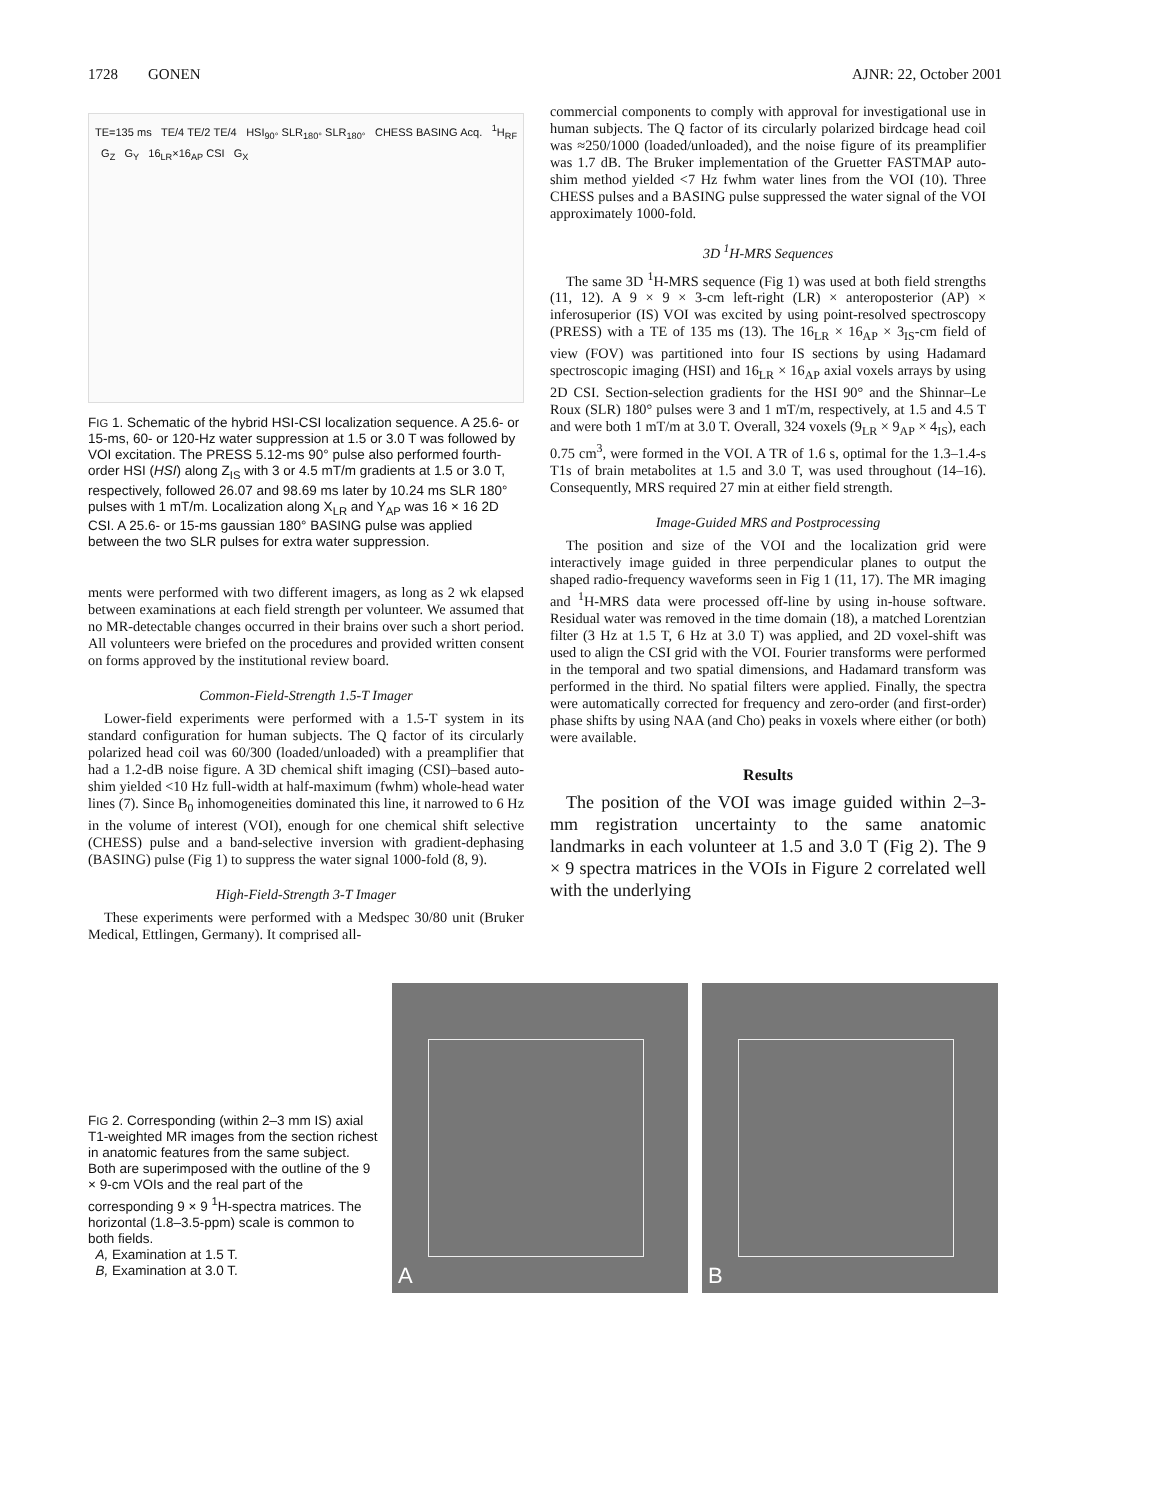1728 GONEN AJNR: 22, October 2001
TE=135 ms TE/4 TE/2 TE/4 HSI<sub>90°</sub> SLR<sub>180°</sub> SLR<sub>180°</sub> CHESS BASING Acq. <sup>1</sup>H<sub>RF</sub> G<sub>Z</sub> G<sub>Y</sub> 16<sub>LR</sub>×16<sub>AP</sub> CSI G<sub>X</sub>
FIG 1. Schematic of the hybrid HSI-CSI localization sequence. A 25.6- or 15-ms, 60- or 120-Hz water suppression at 1.5 or 3.0 T was followed by VOI excitation. The PRESS 5.12-ms 90° pulse also performed fourth-order HSI (HSI) along Z<sub>IS</sub> with 3 or 4.5 mT/m gradients at 1.5 or 3.0 T, respectively, followed 26.07 and 98.69 ms later by 10.24 ms SLR 180° pulses with 1 mT/m. Localization along X<sub>LR</sub> and Y<sub>AP</sub> was 16 × 16 2D CSI. A 25.6- or 15-ms gaussian 180° BASING pulse was applied between the two SLR pulses for extra water suppression.
ments were performed with two different imagers, as long as 2 wk elapsed between examinations at each field strength per volunteer. We assumed that no MR-detectable changes occurred in their brains over such a short period. All volunteers were briefed on the procedures and provided written consent on forms approved by the institutional review board.
Common-Field-Strength 1.5-T Imager
Lower-field experiments were performed with a 1.5-T system in its standard configuration for human subjects. The Q factor of its circularly polarized head coil was 60/300 (loaded/unloaded) with a preamplifier that had a 1.2-dB noise figure. A 3D chemical shift imaging (CSI)–based auto-shim yielded <10 Hz full-width at half-maximum (fwhm) whole-head water lines (7). Since B<sub>0</sub> inhomogeneities dominated this line, it narrowed to 6 Hz in the volume of interest (VOI), enough for one chemical shift selective (CHESS) pulse and a band-selective inversion with gradient-dephasing (BASING) pulse (Fig 1) to suppress the water signal 1000-fold (8, 9).
High-Field-Strength 3-T Imager
These experiments were performed with a Medspec 30/80 unit (Bruker Medical, Ettlingen, Germany). It comprised all-
commercial components to comply with approval for investigational use in human subjects. The Q factor of its circularly polarized birdcage head coil was ≈250/1000 (loaded/unloaded), and the noise figure of its preamplifier was 1.7 dB. The Bruker implementation of the Gruetter FASTMAP auto-shim method yielded <7 Hz fwhm water lines from the VOI (10). Three CHESS pulses and a BASING pulse suppressed the water signal of the VOI approximately 1000-fold.
3D <sup>1</sup>H-MRS Sequences
The same 3D <sup>1</sup>H-MRS sequence (Fig 1) was used at both field strengths (11, 12). A 9 × 9 × 3-cm left-right (LR) × anteroposterior (AP) × inferosuperior (IS) VOI was excited by using point-resolved spectroscopy (PRESS) with a TE of 135 ms (13). The 16<sub>LR</sub> × 16<sub>AP</sub> × 3<sub>IS</sub>-cm field of view (FOV) was partitioned into four IS sections by using Hadamard spectroscopic imaging (HSI) and 16<sub>LR</sub> × 16<sub>AP</sub> axial voxels arrays by using 2D CSI. Section-selection gradients for the HSI 90° and the Shinnar–Le Roux (SLR) 180° pulses were 3 and 1 mT/m, respectively, at 1.5 and 4.5 T and were both 1 mT/m at 3.0 T. Overall, 324 voxels (9<sub>LR</sub> × 9<sub>AP</sub> × 4<sub>IS</sub>), each 0.75 cm<sup>3</sup>, were formed in the VOI. A TR of 1.6 s, optimal for the 1.3–1.4-s T1s of brain metabolites at 1.5 and 3.0 T, was used throughout (14–16). Consequently, MRS required 27 min at either field strength.
Image-Guided MRS and Postprocessing
The position and size of the VOI and the localization grid were interactively image guided in three perpendicular planes to output the shaped radio-frequency waveforms seen in Fig 1 (11, 17). The MR imaging and <sup>1</sup>H-MRS data were processed off-line by using in-house software. Residual water was removed in the time domain (18), a matched Lorentzian filter (3 Hz at 1.5 T, 6 Hz at 3.0 T) was applied, and 2D voxel-shift was used to align the CSI grid with the VOI. Fourier transforms were performed in the temporal and two spatial dimensions, and Hadamard transform was performed in the third. No spatial filters were applied. Finally, the spectra were automatically corrected for frequency and zero-order (and first-order) phase shifts by using NAA (and Cho) peaks in voxels where either (or both) were available.
Results
The position of the VOI was image guided within 2–3-mm registration uncertainty to the same anatomic landmarks in each volunteer at 1.5 and 3.0 T (Fig 2). The 9 × 9 spectra matrices in the VOIs in Figure 2 correlated well with the underlying
FIG 2. Corresponding (within 2–3 mm IS) axial T1-weighted MR images from the section richest in anatomic features from the same subject. Both are superimposed with the outline of the 9 × 9-cm VOIs and the real part of the corresponding 9 × 9 <sup>1</sup>H-spectra matrices. The horizontal (1.8–3.5-ppm) scale is common to both fields.
A, Examination at 1.5 T.
B, Examination at 3.0 T.
A
B